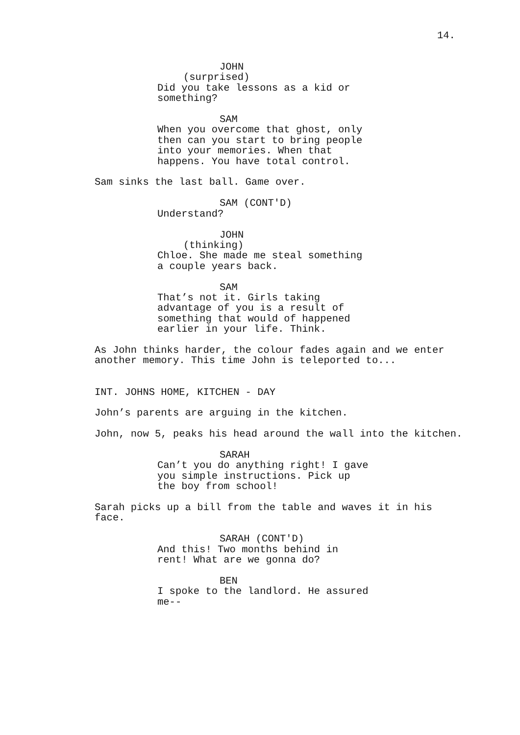14.
JOHN
(surprised)
Did you take lessons as a kid or something?
SAM
When you overcome that ghost, only then can you start to bring people into your memories. When that happens. You have total control.
Sam sinks the last ball. Game over.
SAM (CONT'D)
Understand?
JOHN
(thinking)
Chloe. She made me steal something a couple years back.
SAM
That’s not it. Girls taking advantage of you is a result of something that would of happened earlier in your life. Think.
As John thinks harder, the colour fades again and we enter another memory. This time John is teleported to...
INT. JOHNS HOME, KITCHEN - DAY
John’s parents are arguing in the kitchen.
John, now 5, peaks his head around the wall into the kitchen.
SARAH
Can’t you do anything right! I gave you simple instructions. Pick up the boy from school!
Sarah picks up a bill from the table and waves it in his face.
SARAH (CONT'D)
And this! Two months behind in rent! What are we gonna do?
BEN
I spoke to the landlord. He assured me--